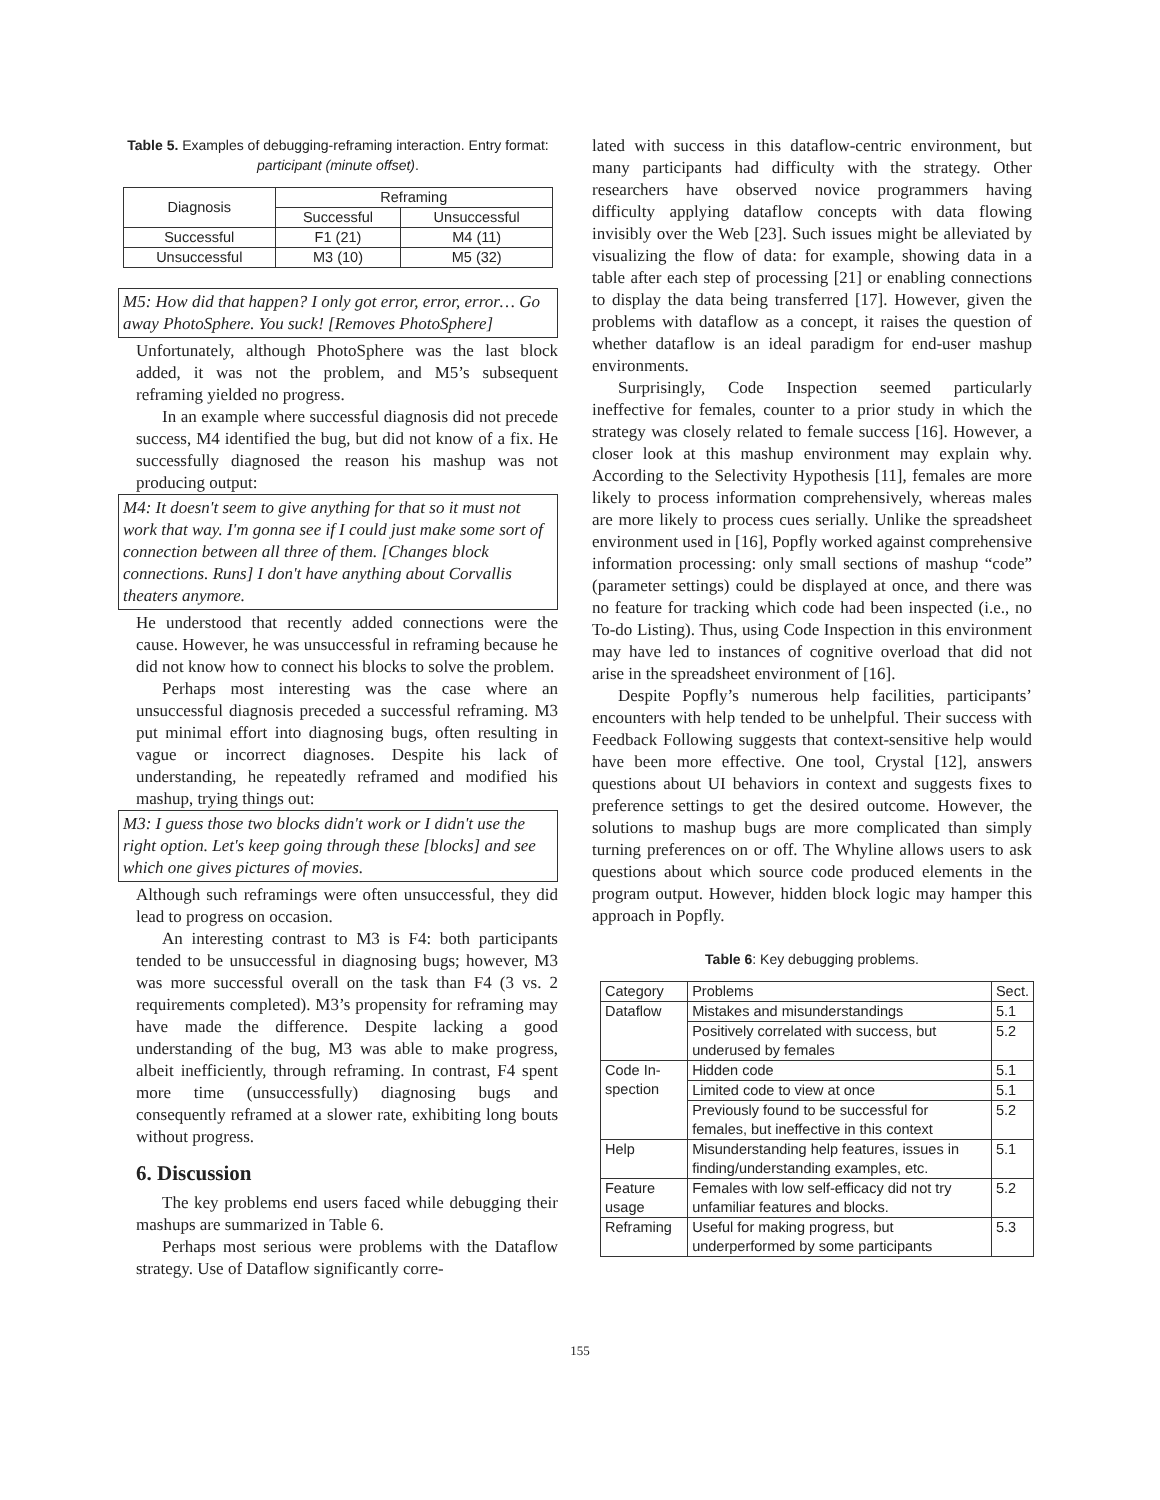Table 5. Examples of debugging-reframing interaction. Entry format: participant (minute offset).
| Diagnosis | Reframing | |
| --- | --- | --- |
| | Successful | Unsuccessful |
| Successful | F1 (21) | M4 (11) |
| Unsuccessful | M3 (10) | M5 (32) |
M5: How did that happen? I only got error, error, error… Go away PhotoSphere. You suck! [Removes PhotoSphere]
Unfortunately, although PhotoSphere was the last block added, it was not the problem, and M5’s subsequent reframing yielded no progress.
In an example where successful diagnosis did not precede success, M4 identified the bug, but did not know of a fix. He successfully diagnosed the reason his mashup was not producing output:
M4: It doesn't seem to give anything for that so it must not work that way. I'm gonna see if I could just make some sort of connection between all three of them. [Changes block connections. Runs] I don't have anything about Corvallis theaters anymore.
He understood that recently added connections were the cause. However, he was unsuccessful in reframing because he did not know how to connect his blocks to solve the problem.
Perhaps most interesting was the case where an unsuccessful diagnosis preceded a successful reframing. M3 put minimal effort into diagnosing bugs, often resulting in vague or incorrect diagnoses. Despite his lack of understanding, he repeatedly reframed and modified his mashup, trying things out:
M3: I guess those two blocks didn't work or I didn't use the right option. Let's keep going through these [blocks] and see which one gives pictures of movies.
Although such reframings were often unsuccessful, they did lead to progress on occasion.
An interesting contrast to M3 is F4: both participants tended to be unsuccessful in diagnosing bugs; however, M3 was more successful overall on the task than F4 (3 vs. 2 requirements completed). M3’s propensity for reframing may have made the difference. Despite lacking a good understanding of the bug, M3 was able to make progress, albeit inefficiently, through reframing. In contrast, F4 spent more time (unsuccessfully) diagnosing bugs and consequently reframed at a slower rate, exhibiting long bouts without progress.
6. Discussion
The key problems end users faced while debugging their mashups are summarized in Table 6.
Perhaps most serious were problems with the Dataflow strategy. Use of Dataflow significantly corre-
lated with success in this dataflow-centric environment, but many participants had difficulty with the strategy. Other researchers have observed novice programmers having difficulty applying dataflow concepts with data flowing invisibly over the Web [23]. Such issues might be alleviated by visualizing the flow of data: for example, showing data in a table after each step of processing [21] or enabling connections to display the data being transferred [17]. However, given the problems with dataflow as a concept, it raises the question of whether dataflow is an ideal paradigm for end-user mashup environments.
Surprisingly, Code Inspection seemed particularly ineffective for females, counter to a prior study in which the strategy was closely related to female success [16]. However, a closer look at this mashup environment may explain why. According to the Selectivity Hypothesis [11], females are more likely to process information comprehensively, whereas males are more likely to process cues serially. Unlike the spreadsheet environment used in [16], Popfly worked against comprehensive information processing: only small sections of mashup “code” (parameter settings) could be displayed at once, and there was no feature for tracking which code had been inspected (i.e., no To-do Listing). Thus, using Code Inspection in this environment may have led to instances of cognitive overload that did not arise in the spreadsheet environment of [16].
Despite Popfly’s numerous help facilities, participants’ encounters with help tended to be unhelpful. Their success with Feedback Following suggests that context-sensitive help would have been more effective. One tool, Crystal [12], answers questions about UI behaviors in context and suggests fixes to preference settings to get the desired outcome. However, the solutions to mashup bugs are more complicated than simply turning preferences on or off. The Whyline allows users to ask questions about which source code produced elements in the program output. However, hidden block logic may hamper this approach in Popfly.
Table 6: Key debugging problems.
| Category | Problems | Sect. |
| Dataflow | Mistakes and misunderstandings | 5.1 |
| | Positively correlated with success, but underused by females | 5.2 |
| Code In- spection | Hidden code | 5.1 |
| | Limited code to view at once | 5.1 |
| | Previously found to be successful for females, but ineffective in this context | 5.2 |
| Help | Misunderstanding help features, issues in finding/understanding examples, etc. | 5.1 |
| Feature usage | Females with low self-efficacy did not try unfamiliar features and blocks. | 5.2 |
| Reframing | Useful for making progress, but underperformed by some participants | 5.3 |
155